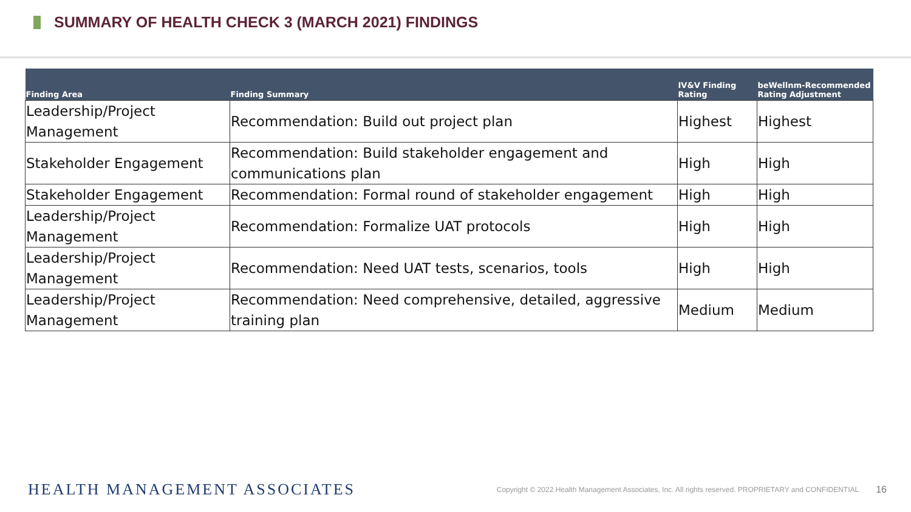SUMMARY OF HEALTH CHECK 3 (MARCH 2021) FINDINGS
| Finding Area | Finding Summary | IV&V Finding Rating | beWellnm-Recommended Rating Adjustment |
| --- | --- | --- | --- |
| Leadership/Project Management | Recommendation: Build out project plan | Highest | Highest |
| Stakeholder Engagement | Recommendation: Build stakeholder engagement and communications plan | High | High |
| Stakeholder Engagement | Recommendation: Formal round of stakeholder engagement | High | High |
| Leadership/Project Management | Recommendation: Formalize UAT protocols | High | High |
| Leadership/Project Management | Recommendation: Need UAT tests, scenarios, tools | High | High |
| Leadership/Project Management | Recommendation: Need comprehensive, detailed, aggressive training plan | Medium | Medium |
HEALTH MANAGEMENT ASSOCIATES
Copyright © 2022 Health Management Associates, Inc. All rights reserved. PROPRIETARY and CONFIDENTIAL
16